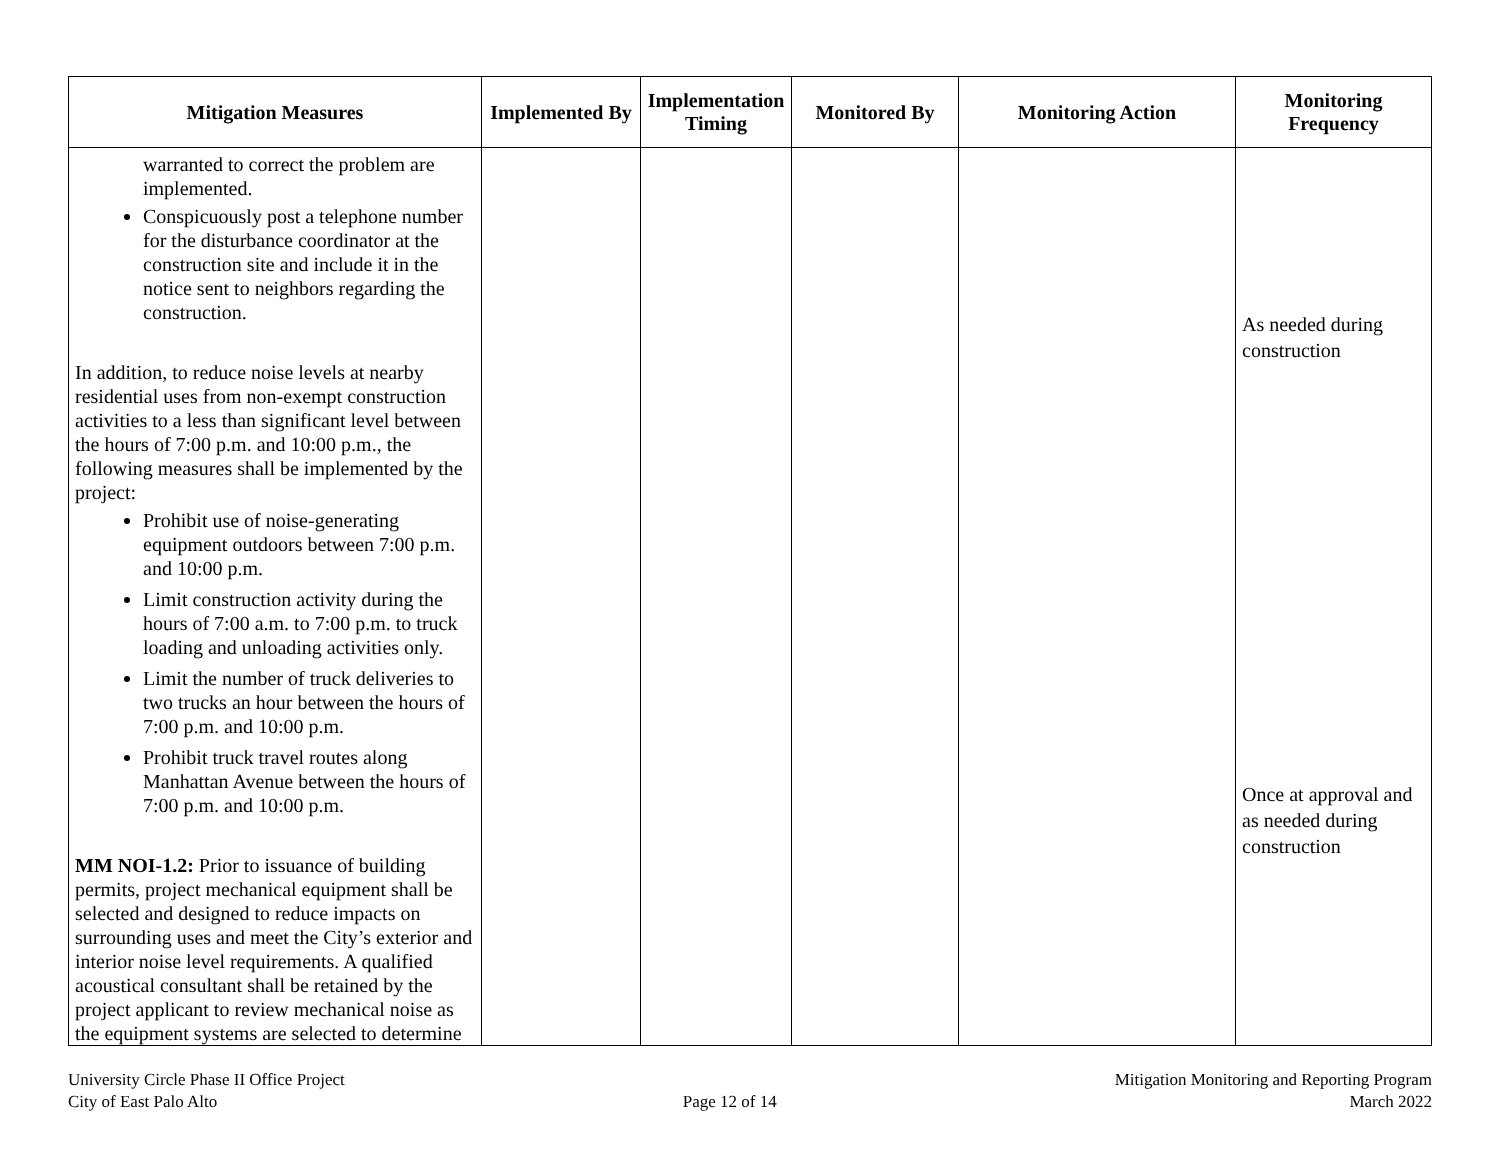| Mitigation Measures | Implemented By | Implementation Timing | Monitored By | Monitoring Action | Monitoring Frequency |
| --- | --- | --- | --- | --- | --- |
| warranted to correct the problem are implemented. Conspicuously post a telephone number for the disturbance coordinator at the construction site and include it in the notice sent to neighbors regarding the construction. In addition, to reduce noise levels at nearby residential uses from non-exempt construction activities to a less than significant level between the hours of 7:00 p.m. and 10:00 p.m., the following measures shall be implemented by the project: Prohibit use of noise-generating equipment outdoors between 7:00 p.m. and 10:00 p.m. Limit construction activity during the hours of 7:00 a.m. to 7:00 p.m. to truck loading and unloading activities only. Limit the number of truck deliveries to two trucks an hour between the hours of 7:00 p.m. and 10:00 p.m. Prohibit truck travel routes along Manhattan Avenue between the hours of 7:00 p.m. and 10:00 p.m. MM NOI-1.2: Prior to issuance of building permits, project mechanical equipment shall be selected and designed to reduce impacts on surrounding uses and meet the City’s exterior and interior noise level requirements. A qualified acoustical consultant shall be retained by the project applicant to review mechanical noise as the equipment systems are selected to determine | | | | | As needed during construction Once at approval and as needed during construction |
University Circle Phase II Office Project
City of East Palo Alto
Page 12 of 14 Mitigation Monitoring and Reporting Program
March 2022